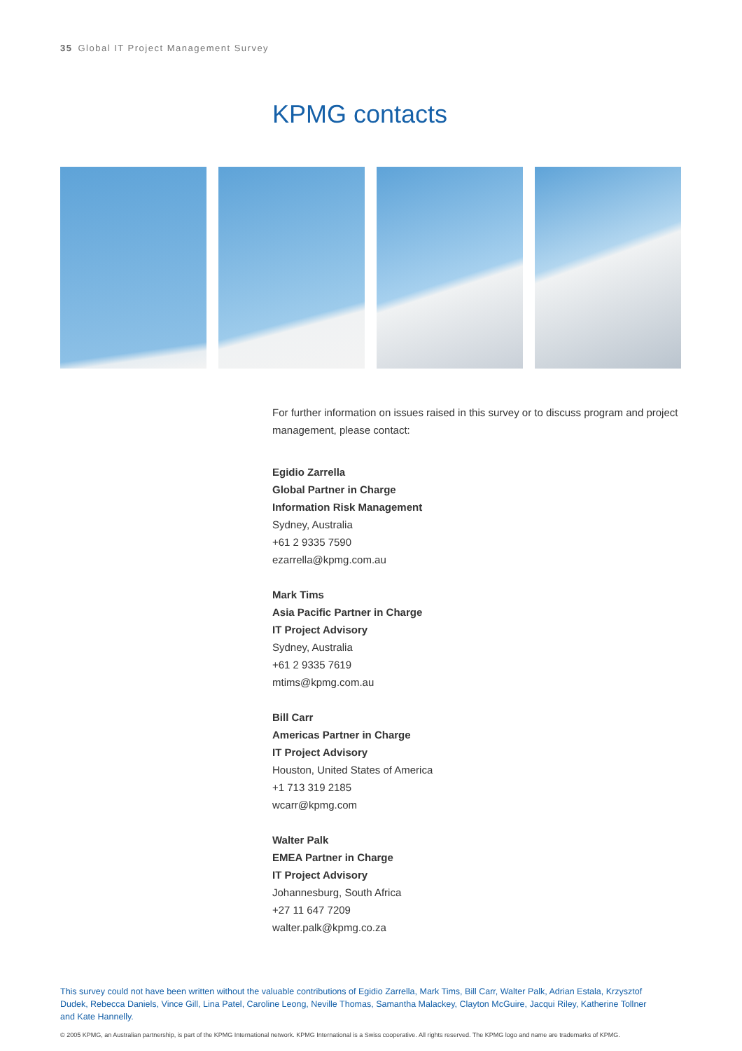35 Global IT Project Management Survey
KPMG contacts
For further information on issues raised in this survey or to discuss program and project management, please contact:
Egidio Zarrella
Global Partner in Charge
Information Risk Management
Sydney, Australia
+61 2 9335 7590
ezarrella@kpmg.com.au
Mark Tims
Asia Pacific Partner in Charge
IT Project Advisory
Sydney, Australia
+61 2 9335 7619
mtims@kpmg.com.au
Bill Carr
Americas Partner in Charge
IT Project Advisory
Houston, United States of America
+1 713 319 2185
wcarr@kpmg.com
Walter Palk
EMEA Partner in Charge
IT Project Advisory
Johannesburg, South Africa
+27 11 647 7209
walter.palk@kpmg.co.za
This survey could not have been written without the valuable contributions of Egidio Zarrella, Mark Tims, Bill Carr, Walter Palk, Adrian Estala, Krzysztof Dudek, Rebecca Daniels, Vince Gill, Lina Patel, Caroline Leong, Neville Thomas, Samantha Malackey, Clayton McGuire, Jacqui Riley, Katherine Tollner and Kate Hannelly.
© 2005 KPMG, an Australian partnership, is part of the KPMG International network. KPMG International is a Swiss cooperative. All rights reserved. The KPMG logo and name are trademarks of KPMG.